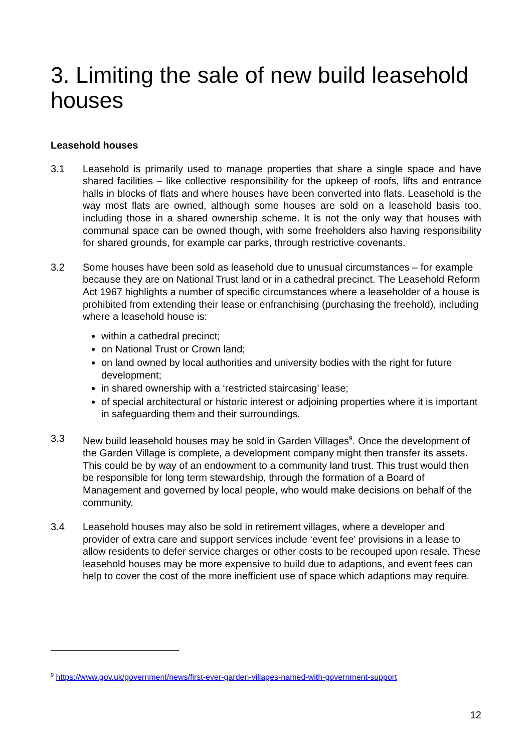3. Limiting the sale of new build leasehold houses
Leasehold houses
3.1 Leasehold is primarily used to manage properties that share a single space and have shared facilities – like collective responsibility for the upkeep of roofs, lifts and entrance halls in blocks of flats and where houses have been converted into flats. Leasehold is the way most flats are owned, although some houses are sold on a leasehold basis too, including those in a shared ownership scheme. It is not the only way that houses with communal space can be owned though, with some freeholders also having responsibility for shared grounds, for example car parks, through restrictive covenants.
3.2 Some houses have been sold as leasehold due to unusual circumstances – for example because they are on National Trust land or in a cathedral precinct. The Leasehold Reform Act 1967 highlights a number of specific circumstances where a leaseholder of a house is prohibited from extending their lease or enfranchising (purchasing the freehold), including where a leasehold house is:
within a cathedral precinct;
on National Trust or Crown land;
on land owned by local authorities and university bodies with the right for future development;
in shared ownership with a ‘restricted staircasing’ lease;
of special architectural or historic interest or adjoining properties where it is important in safeguarding them and their surroundings.
3.3 New build leasehold houses may be sold in Garden Villages<sup>9</sup>. Once the development of the Garden Village is complete, a development company might then transfer its assets. This could be by way of an endowment to a community land trust. This trust would then be responsible for long term stewardship, through the formation of a Board of Management and governed by local people, who would make decisions on behalf of the community.
3.4 Leasehold houses may also be sold in retirement villages, where a developer and provider of extra care and support services include ‘event fee’ provisions in a lease to allow residents to defer service charges or other costs to be recouped upon resale. These leasehold houses may be more expensive to build due to adaptions, and event fees can help to cover the cost of the more inefficient use of space which adaptions may require.
<sup>9</sup> https://www.gov.uk/government/news/first-ever-garden-villages-named-with-government-support
12